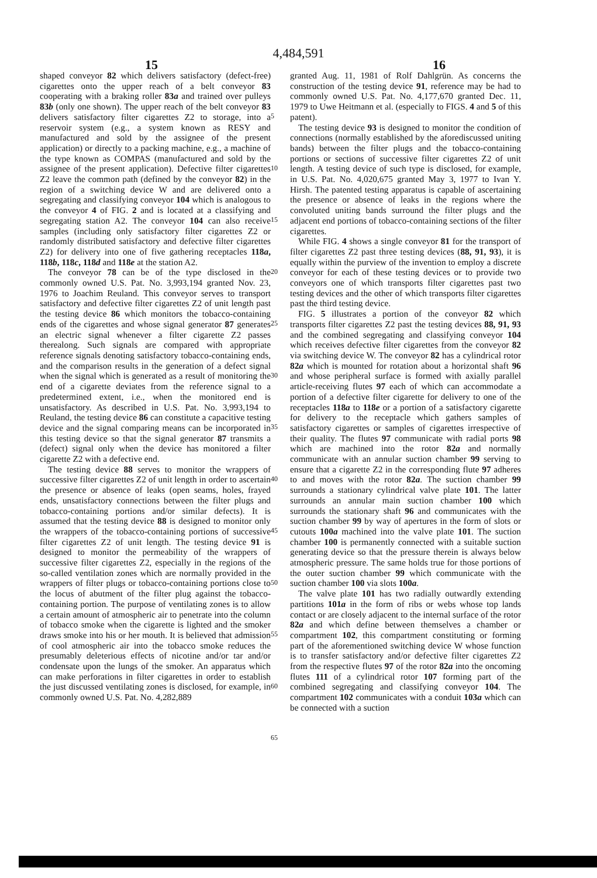4,484,591
15 16
shaped conveyor 82 which delivers satisfactory (defect-free) cigarettes onto the upper reach of a belt conveyor 83 cooperating with a braking roller 83a and trained over pulleys 83b (only one shown). The upper reach of the belt conveyor 83 delivers satisfactory filter cigarettes Z2 to storage, into a reservoir system (e.g., a system known as RESY and manufactured and sold by the assignee of the present application) or directly to a packing machine, e.g., a machine of the type known as COMPAS (manufactured and sold by the assignee of the present application). Defective filter cigarettes Z2 leave the common path (defined by the conveyor 82) in the region of a switching device W and are delivered onto a segregating and classifying conveyor 104 which is analogous to the conveyor 4 of FIG. 2 and is located at a classifying and segregating station A2. The conveyor 104 can also receive samples (including only satisfactory filter cigarettes Z2 or randomly distributed satisfactory and defective filter cigarettes Z2) for delivery into one of five gathering receptacles 118a, 118b, 118c, 118d and 118e at the station A2.
The conveyor 78 can be of the type disclosed in the commonly owned U.S. Pat. No. 3,993,194 granted Nov. 23, 1976 to Joachim Reuland. This conveyor serves to transport satisfactory and defective filter cigarettes Z2 of unit length past the testing device 86 which monitors the tobacco-containing ends of the cigarettes and whose signal generator 87 generates an electric signal whenever a filter cigarette Z2 passes therealong. Such signals are compared with appropriate reference signals denoting satisfactory tobacco-containing ends, and the comparison results in the generation of a defect signal when the signal which is generated as a result of monitoring the end of a cigarette deviates from the reference signal to a predetermined extent, i.e., when the monitored end is unsatisfactory. As described in U.S. Pat. No. 3,993,194 to Reuland, the testing device 86 can constitute a capacitive testing device and the signal comparing means can be incorporated in this testing device so that the signal generator 87 transmits a (defect) signal only when the device has monitored a filter cigarette Z2 with a defective end.
The testing device 88 serves to monitor the wrappers of successive filter cigarettes Z2 of unit length in order to ascertain the presence or absence of leaks (open seams, holes, frayed ends, unsatisfactory connections between the filter plugs and tobacco-containing portions and/or similar defects). It is assumed that the testing device 88 is designed to monitor only the wrappers of the tobacco-containing portions of successive filter cigarettes Z2 of unit length. The testing device 91 is designed to monitor the permeability of the wrappers of successive filter cigarettes Z2, especially in the regions of the so-called ventilation zones which are normally provided in the wrappers of filter plugs or tobacco-containing portions close to the locus of abutment of the filter plug against the tobacco-containing portion. The purpose of ventilating zones is to allow a certain amount of atmospheric air to penetrate into the column of tobacco smoke when the cigarette is lighted and the smoker draws smoke into his or her mouth. It is believed that admission of cool atmospheric air into the tobacco smoke reduces the presumably deleterious effects of nicotine and/or tar and/or condensate upon the lungs of the smoker. An apparatus which can make perforations in filter cigarettes in order to establish the just discussed ventilating zones is disclosed, for example, in commonly owned U.S. Pat. No. 4,282,889
5
10
15
20
25
30
35
40
45
50
55
60
65
granted Aug. 11, 1981 of Rolf Dahlgrün. As concerns the construction of the testing device 91, reference may be had to commonly owned U.S. Pat. No. 4,177,670 granted Dec. 11, 1979 to Uwe Heitmann et al. (especially to FIGS. 4 and 5 of this patent).
The testing device 93 is designed to monitor the condition of connections (normally established by the aforediscussed uniting bands) between the filter plugs and the tobacco-containing portions or sections of successive filter cigarettes Z2 of unit length. A testing device of such type is disclosed, for example, in U.S. Pat. No. 4,020,675 granted May 3, 1977 to Ivan Y. Hirsh. The patented testing apparatus is capable of ascertaining the presence or absence of leaks in the regions where the convoluted uniting bands surround the filter plugs and the adjacent end portions of tobacco-containing sections of the filter cigarettes.
While FIG. 4 shows a single conveyor 81 for the transport of filter cigarettes Z2 past three testing devices (88, 91, 93), it is equally within the purview of the invention to employ a discrete conveyor for each of these testing devices or to provide two conveyors one of which transports filter cigarettes past two testing devices and the other of which transports filter cigarettes past the third testing device.
FIG. 5 illustrates a portion of the conveyor 82 which transports filter cigarettes Z2 past the testing devices 88, 91, 93 and the combined segregating and classifying conveyor 104 which receives defective filter cigarettes from the conveyor 82 via switching device W. The conveyor 82 has a cylindrical rotor 82a which is mounted for rotation about a horizontal shaft 96 and whose peripheral surface is formed with axially parallel article-receiving flutes 97 each of which can accommodate a portion of a defective filter cigarette for delivery to one of the receptacles 118a to 118e or a portion of a satisfactory cigarette for delivery to the receptacle which gathers samples of satisfactory cigarettes or samples of cigarettes irrespective of their quality. The flutes 97 communicate with radial ports 98 which are machined into the rotor 82a and normally communicate with an annular suction chamber 99 serving to ensure that a cigarette Z2 in the corresponding flute 97 adheres to and moves with the rotor 82a. The suction chamber 99 surrounds a stationary cylindrical valve plate 101. The latter surrounds an annular main suction chamber 100 which surrounds the stationary shaft 96 and communicates with the suction chamber 99 by way of apertures in the form of slots or cutouts 100a machined into the valve plate 101. The suction chamber 100 is permanently connected with a suitable suction generating device so that the pressure therein is always below atmospheric pressure. The same holds true for those portions of the outer suction chamber 99 which communicate with the suction chamber 100 via slots 100a.
The valve plate 101 has two radially outwardly extending partitions 101a in the form of ribs or webs whose top lands contact or are closely adjacent to the internal surface of the rotor 82a and which define between themselves a chamber or compartment 102, this compartment constituting or forming part of the aforementioned switching device W whose function is to transfer satisfactory and/or defective filter cigarettes Z2 from the respective flutes 97 of the rotor 82a into the oncoming flutes 111 of a cylindrical rotor 107 forming part of the combined segregating and classifying conveyor 104. The compartment 102 communicates with a conduit 103a which can be connected with a suction